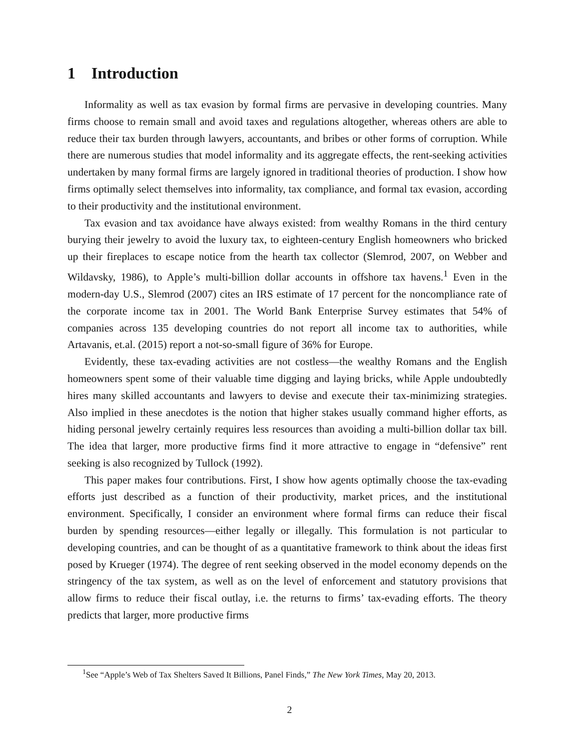1 Introduction
Informality as well as tax evasion by formal firms are pervasive in developing countries. Many firms choose to remain small and avoid taxes and regulations altogether, whereas others are able to reduce their tax burden through lawyers, accountants, and bribes or other forms of corruption. While there are numerous studies that model informality and its aggregate effects, the rent-seeking activities undertaken by many formal firms are largely ignored in traditional theories of production. I show how firms optimally select themselves into informality, tax compliance, and formal tax evasion, according to their productivity and the institutional environment.
Tax evasion and tax avoidance have always existed: from wealthy Romans in the third century burying their jewelry to avoid the luxury tax, to eighteen-century English homeowners who bricked up their fireplaces to escape notice from the hearth tax collector (Slemrod, 2007, on Webber and Wildavsky, 1986), to Apple’s multi-billion dollar accounts in offshore tax havens.<sup>1</sup> Even in the modern-day U.S., Slemrod (2007) cites an IRS estimate of 17 percent for the noncompliance rate of the corporate income tax in 2001. The World Bank Enterprise Survey estimates that 54% of companies across 135 developing countries do not report all income tax to authorities, while Artavanis, et.al. (2015) report a not-so-small figure of 36% for Europe.
Evidently, these tax-evading activities are not costless—the wealthy Romans and the English homeowners spent some of their valuable time digging and laying bricks, while Apple undoubtedly hires many skilled accountants and lawyers to devise and execute their tax-minimizing strategies. Also implied in these anecdotes is the notion that higher stakes usually command higher efforts, as hiding personal jewelry certainly requires less resources than avoiding a multi-billion dollar tax bill. The idea that larger, more productive firms find it more attractive to engage in “defensive” rent seeking is also recognized by Tullock (1992).
This paper makes four contributions. First, I show how agents optimally choose the tax-evading efforts just described as a function of their productivity, market prices, and the institutional environment. Specifically, I consider an environment where formal firms can reduce their fiscal burden by spending resources—either legally or illegally. This formulation is not particular to developing countries, and can be thought of as a quantitative framework to think about the ideas first posed by Krueger (1974). The degree of rent seeking observed in the model economy depends on the stringency of the tax system, as well as on the level of enforcement and statutory provisions that allow firms to reduce their fiscal outlay, i.e. the returns to firms’ tax-evading efforts. The theory predicts that larger, more productive firms
<sup>1</sup> See “Apple’s Web of Tax Shelters Saved It Billions, Panel Finds,” The New York Times, May 20, 2013.
2